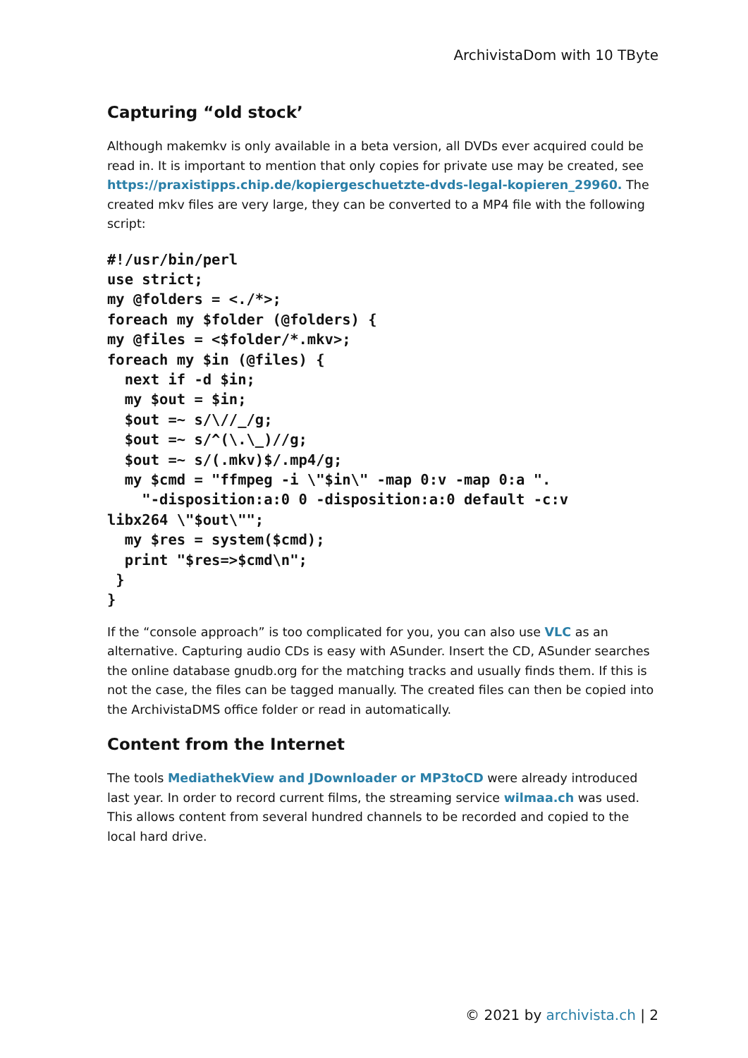ArchivistaDom with 10 TByte
Capturing “old stock’
Although makemkv is only available in a beta version, all DVDs ever acquired could be read in. It is important to mention that only copies for private use may be created, see https://praxistipps.chip.de/kopiergeschuetzte-dvds-legal-kopieren_29960. The created mkv files are very large, they can be converted to a MP4 file with the following script:
#!/usr/bin/perl
use strict;
my @folders = <./*>;
foreach my $folder (@folders) {
my @files = <$folder/*.mkv>;
foreach my $in (@files) {
  next if -d $in;
  my $out = $in;
  $out =~ s/\//_/g;
  $out =~ s/^(\.\_)//g;
  $out =~ s/(.mkv)$/.mp4/g;
  my $cmd = "ffmpeg -i \"$in\" -map 0:v -map 0:a ".
    "-disposition:a:0 0 -disposition:a:0 default -c:v
libx264 \"$out\"";
  my $res = system($cmd);
  print "$res=>$cmd\n";
 }
}
If the “console approach” is too complicated for you, you can also use VLC as an alternative. Capturing audio CDs is easy with ASunder. Insert the CD, ASunder searches the online database gnudb.org for the matching tracks and usually finds them. If this is not the case, the files can be tagged manually. The created files can then be copied into the ArchivistaDMS office folder or read in automatically.
Content from the Internet
The tools MediathekView and JDownloader or MP3toCD were already introduced last year. In order to record current films, the streaming service wilmaa.ch was used. This allows content from several hundred channels to be recorded and copied to the local hard drive.
© 2021 by archivista.ch | 2